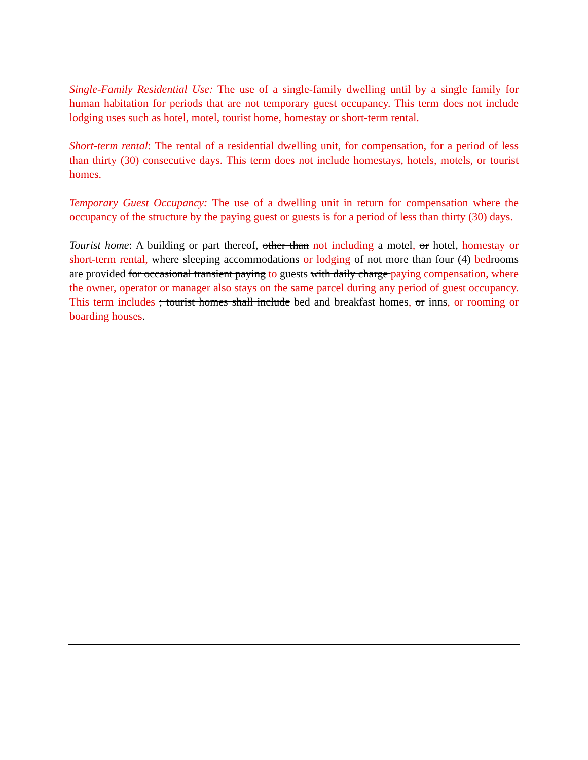Single-Family Residential Use: The use of a single-family dwelling until by a single family for human habitation for periods that are not temporary guest occupancy. This term does not include lodging uses such as hotel, motel, tourist home, homestay or short-term rental.
Short-term rental: The rental of a residential dwelling unit, for compensation, for a period of less than thirty (30) consecutive days. This term does not include homestays, hotels, motels, or tourist homes.
Temporary Guest Occupancy: The use of a dwelling unit in return for compensation where the occupancy of the structure by the paying guest or guests is for a period of less than thirty (30) days.
Tourist home: A building or part thereof, other than not including a motel, or hotel, homestay or short-term rental, where sleeping accommodations or lodging of not more than four (4) bedrooms are provided for occasional transient paying to guests with daily charge paying compensation, where the owner, operator or manager also stays on the same parcel during any period of guest occupancy. This term includes ; tourist homes shall include bed and breakfast homes, or inns, or rooming or boarding houses.